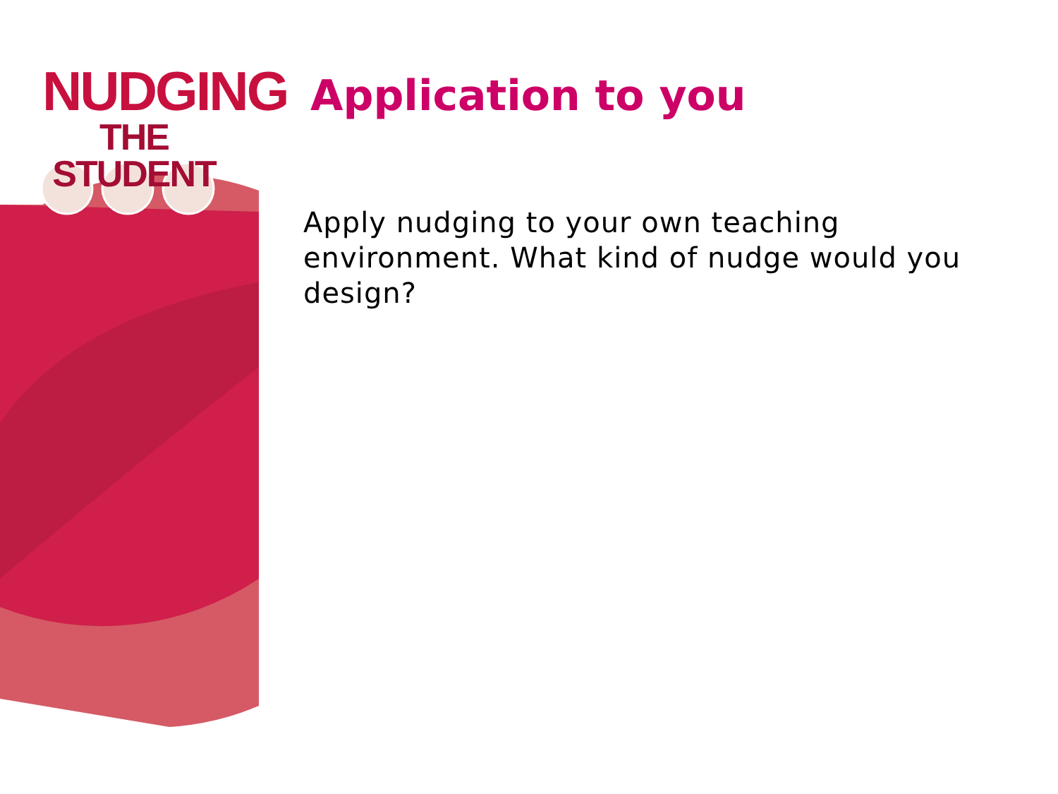NUDGING
THE STUDENT
Application to you
Apply nudging to your own teaching environment. What kind of nudge would you design?